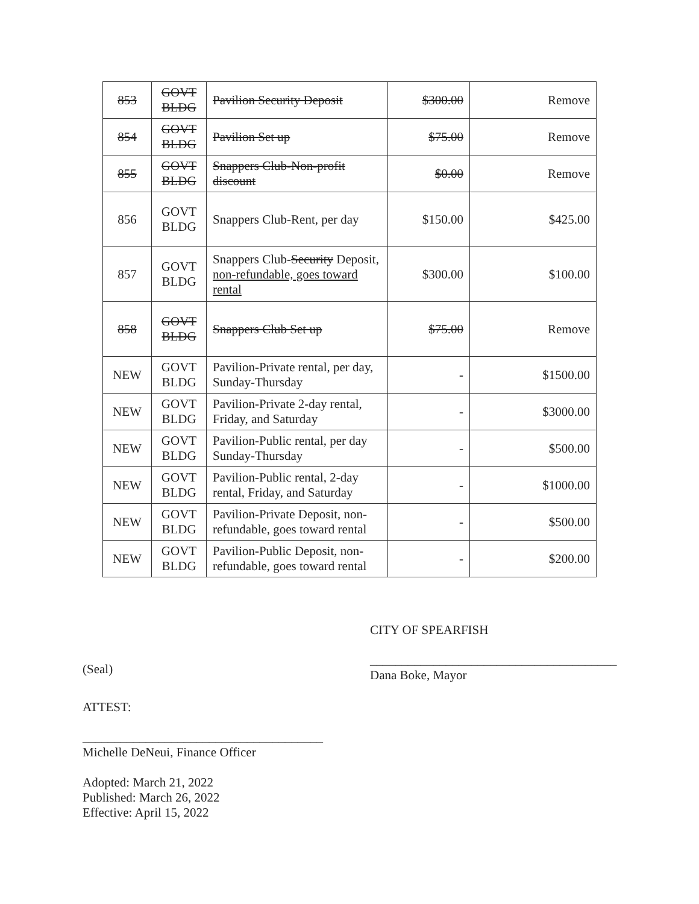| 853 | GOVT BLDG | Pavilion Security Deposit | $300.00 | Remove |
| 854 | GOVT BLDG | Pavilion Set up | $75.00 | Remove |
| 855 | GOVT BLDG | Snappers Club-Non-profit discount | $0.00 | Remove |
| 856 | GOVT BLDG | Snappers Club-Rent, per day | $150.00 | $425.00 |
| 857 | GOVT BLDG | Snappers Club- Security Deposit, non-refundable, goes toward rental | $300.00 | $100.00 |
| 858 | GOVT BLDG | Snappers Club Set up | $75.00 | Remove |
| NEW | GOVT BLDG | Pavilion-Private rental, per day, Sunday-Thursday | - | $1500.00 |
| NEW | GOVT BLDG | Pavilion-Private 2-day rental, Friday, and Saturday | - | $3000.00 |
| NEW | GOVT BLDG | Pavilion-Public rental, per day Sunday-Thursday | - | $500.00 |
| NEW | GOVT BLDG | Pavilion-Public rental, 2-day rental, Friday, and Saturday | - | $1000.00 |
| NEW | GOVT BLDG | Pavilion-Private Deposit, non-refundable, goes toward rental | - | $500.00 |
| NEW | GOVT BLDG | Pavilion-Public Deposit, non-refundable, goes toward rental | - | $200.00 |
(Seal)
CITY OF SPEARFISH
_______________________________________
Dana Boke, Mayor
ATTEST:
______________________________________
Michelle DeNeui, Finance Officer
Adopted: March 21, 2022
Published: March 26, 2022
Effective: April 15, 2022